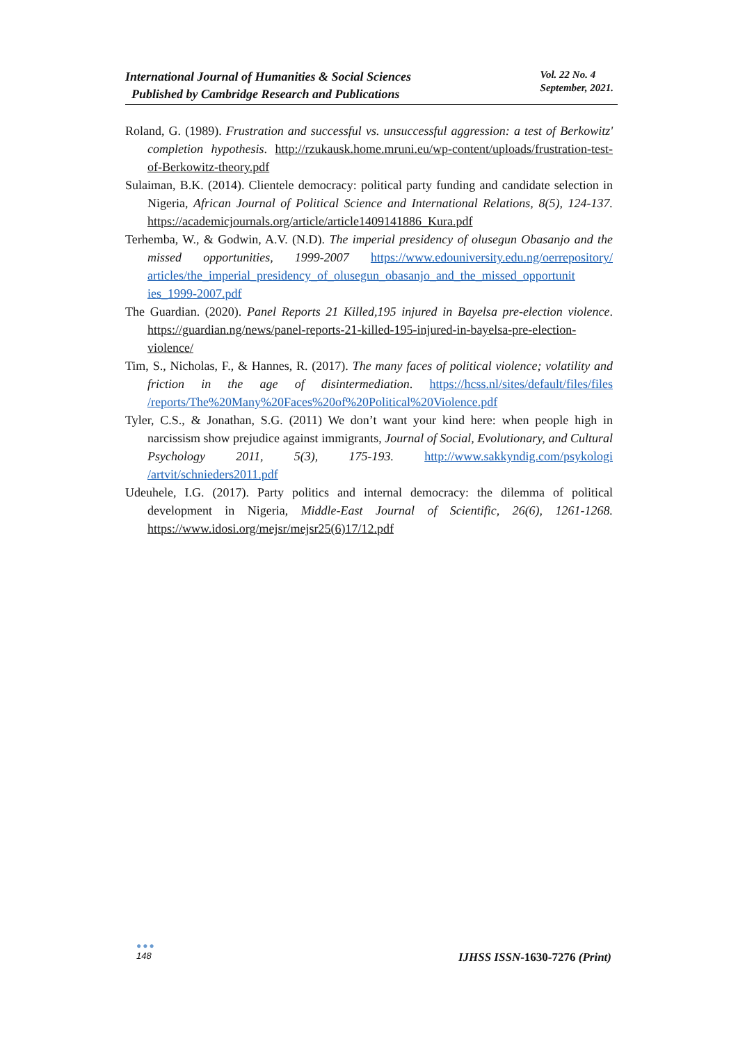International Journal of Humanities & Social Sciences
Published by Cambridge Research and Publications
Vol. 22 No. 4
September, 2021.
Roland, G. (1989). Frustration and successful vs. unsuccessful aggression: a test of Berkowitz' completion hypothesis. http://rzukausk.home.mruni.eu/wp-content/uploads/frustration-test-of-Berkowitz-theory.pdf
Sulaiman, B.K. (2014). Clientele democracy: political party funding and candidate selection in Nigeria, African Journal of Political Science and International Relations, 8(5), 124-137. https://academicjournals.org/article/article1409141886_Kura.pdf
Terhemba, W., & Godwin, A.V. (N.D). The imperial presidency of olusegun Obasanjo and the missed opportunities, 1999-2007 https://www.edouniversity.edu.ng/oerrepository/ articles/the_imperial_presidency_of_olusegun_obasanjo_and_the_missed_opportunit ies_1999-2007.pdf
The Guardian. (2020). Panel Reports 21 Killed,195 injured in Bayelsa pre-election violence. https://guardian.ng/news/panel-reports-21-killed-195-injured-in-bayelsa-pre-election-violence/
Tim, S., Nicholas, F., & Hannes, R. (2017). The many faces of political violence; volatility and friction in the age of disintermediation. https://hcss.nl/sites/default/files/files /reports/The%20Many%20Faces%20of%20Political%20Violence.pdf
Tyler, C.S., & Jonathan, S.G. (2011) We don’t want your kind here: when people high in narcissism show prejudice against immigrants, Journal of Social, Evolutionary, and Cultural Psychology 2011, 5(3), 175-193. http://www.sakkyndig.com/psykologi /artvit/schnieders2011.pdf
Udeuhele, I.G. (2017). Party politics and internal democracy: the dilemma of political development in Nigeria, Middle-East Journal of Scientific, 26(6), 1261-1268. https://www.idosi.org/mejsr/mejsr25(6)17/12.pdf
●●●
148
IJHSS ISSN-1630-7276 (Print)